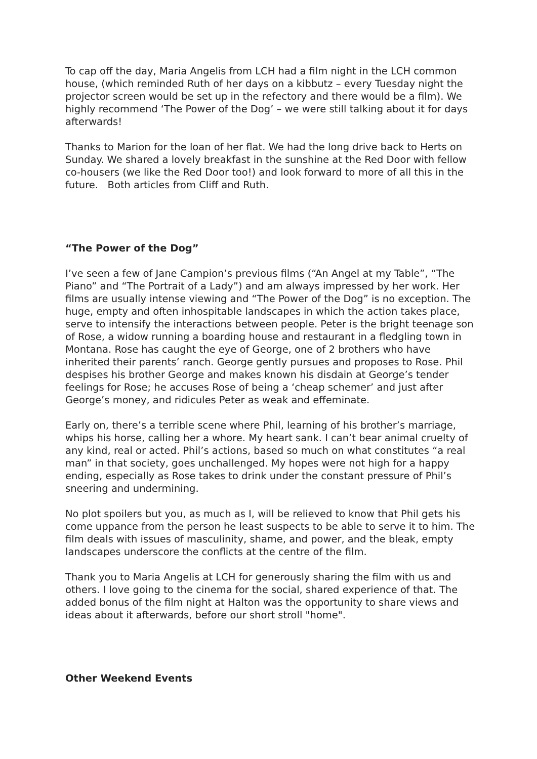To cap off the day, Maria Angelis from LCH had a film night in the LCH common house, (which reminded Ruth of her days on a kibbutz – every Tuesday night the projector screen would be set up in the refectory and there would be a film). We highly recommend ‘The Power of the Dog’ – we were still talking about it for days afterwards!
Thanks to Marion for the loan of her flat. We had the long drive back to Herts on Sunday. We shared a lovely breakfast in the sunshine at the Red Door with fellow co-housers (we like the Red Door too!) and look forward to more of all this in the future. Both articles from Cliff and Ruth.
“The Power of the Dog”
I’ve seen a few of Jane Campion’s previous films (“An Angel at my Table”, “The Piano” and “The Portrait of a Lady”) and am always impressed by her work. Her films are usually intense viewing and “The Power of the Dog” is no exception. The huge, empty and often inhospitable landscapes in which the action takes place, serve to intensify the interactions between people. Peter is the bright teenage son of Rose, a widow running a boarding house and restaurant in a fledgling town in Montana. Rose has caught the eye of George, one of 2 brothers who have inherited their parents’ ranch. George gently pursues and proposes to Rose. Phil despises his brother George and makes known his disdain at George’s tender feelings for Rose; he accuses Rose of being a ‘cheap schemer’ and just after George’s money, and ridicules Peter as weak and effeminate.
Early on, there’s a terrible scene where Phil, learning of his brother’s marriage, whips his horse, calling her a whore. My heart sank. I can’t bear animal cruelty of any kind, real or acted. Phil’s actions, based so much on what constitutes “a real man” in that society, goes unchallenged. My hopes were not high for a happy ending, especially as Rose takes to drink under the constant pressure of Phil’s sneering and undermining.
No plot spoilers but you, as much as I, will be relieved to know that Phil gets his come uppance from the person he least suspects to be able to serve it to him. The film deals with issues of masculinity, shame, and power, and the bleak, empty landscapes underscore the conflicts at the centre of the film.
Thank you to Maria Angelis at LCH for generously sharing the film with us and others. I love going to the cinema for the social, shared experience of that. The added bonus of the film night at Halton was the opportunity to share views and ideas about it afterwards, before our short stroll "home".
Other Weekend Events